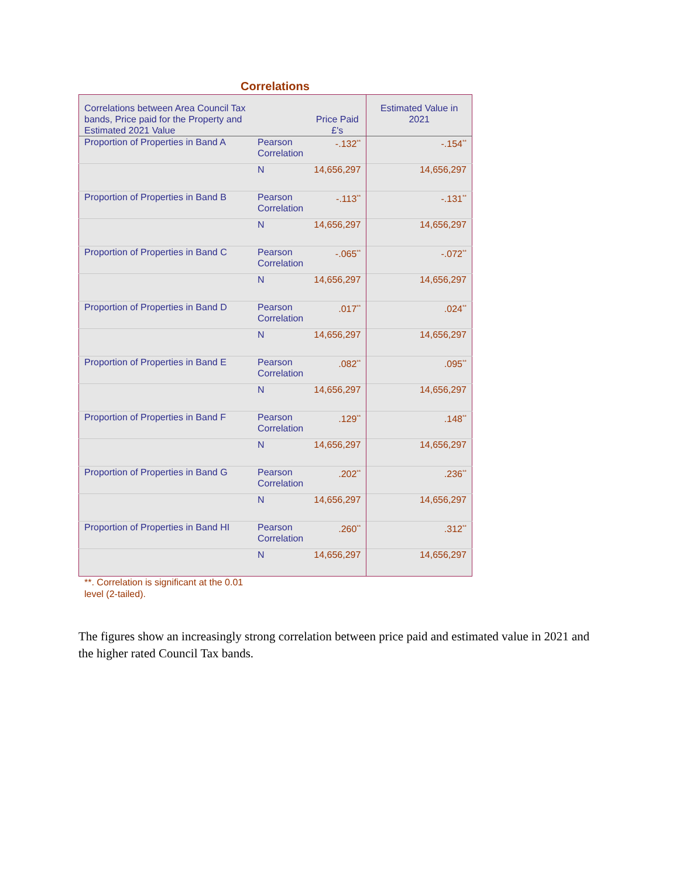Correlations
| Correlations between Area Council Tax bands, Price paid for the Property and Estimated 2021 Value | | Price Paid £'s | Estimated Value in 2021 |
| --- | --- | --- | --- |
| Proportion of Properties in Band A | Pearson Correlation | -.132<sup>**</sup> | -.154<sup>**</sup> |
| | N | 14,656,297 | 14,656,297 |
| Proportion of Properties in Band B | Pearson Correlation | -.113<sup>**</sup> | -.131<sup>**</sup> |
| | N | 14,656,297 | 14,656,297 |
| Proportion of Properties in Band C | Pearson Correlation | -.065<sup>**</sup> | -.072<sup>**</sup> |
| | N | 14,656,297 | 14,656,297 |
| Proportion of Properties in Band D | Pearson Correlation | .017<sup>**</sup> | .024<sup>**</sup> |
| | N | 14,656,297 | 14,656,297 |
| Proportion of Properties in Band E | Pearson Correlation | .082<sup>**</sup> | .095<sup>**</sup> |
| | N | 14,656,297 | 14,656,297 |
| Proportion of Properties in Band F | Pearson Correlation | .129<sup>**</sup> | .148<sup>**</sup> |
| | N | 14,656,297 | 14,656,297 |
| Proportion of Properties in Band G | Pearson Correlation | .202<sup>**</sup> | .236<sup>**</sup> |
| | N | 14,656,297 | 14,656,297 |
| Proportion of Properties in Band HI | Pearson Correlation | .260<sup>**</sup> | .312<sup>**</sup> |
| | N | 14,656,297 | 14,656,297 |
**. Correlation is significant at the 0.01 level (2-tailed).
The figures show an increasingly strong correlation between price paid and estimated value in 2021 and the higher rated Council Tax bands.